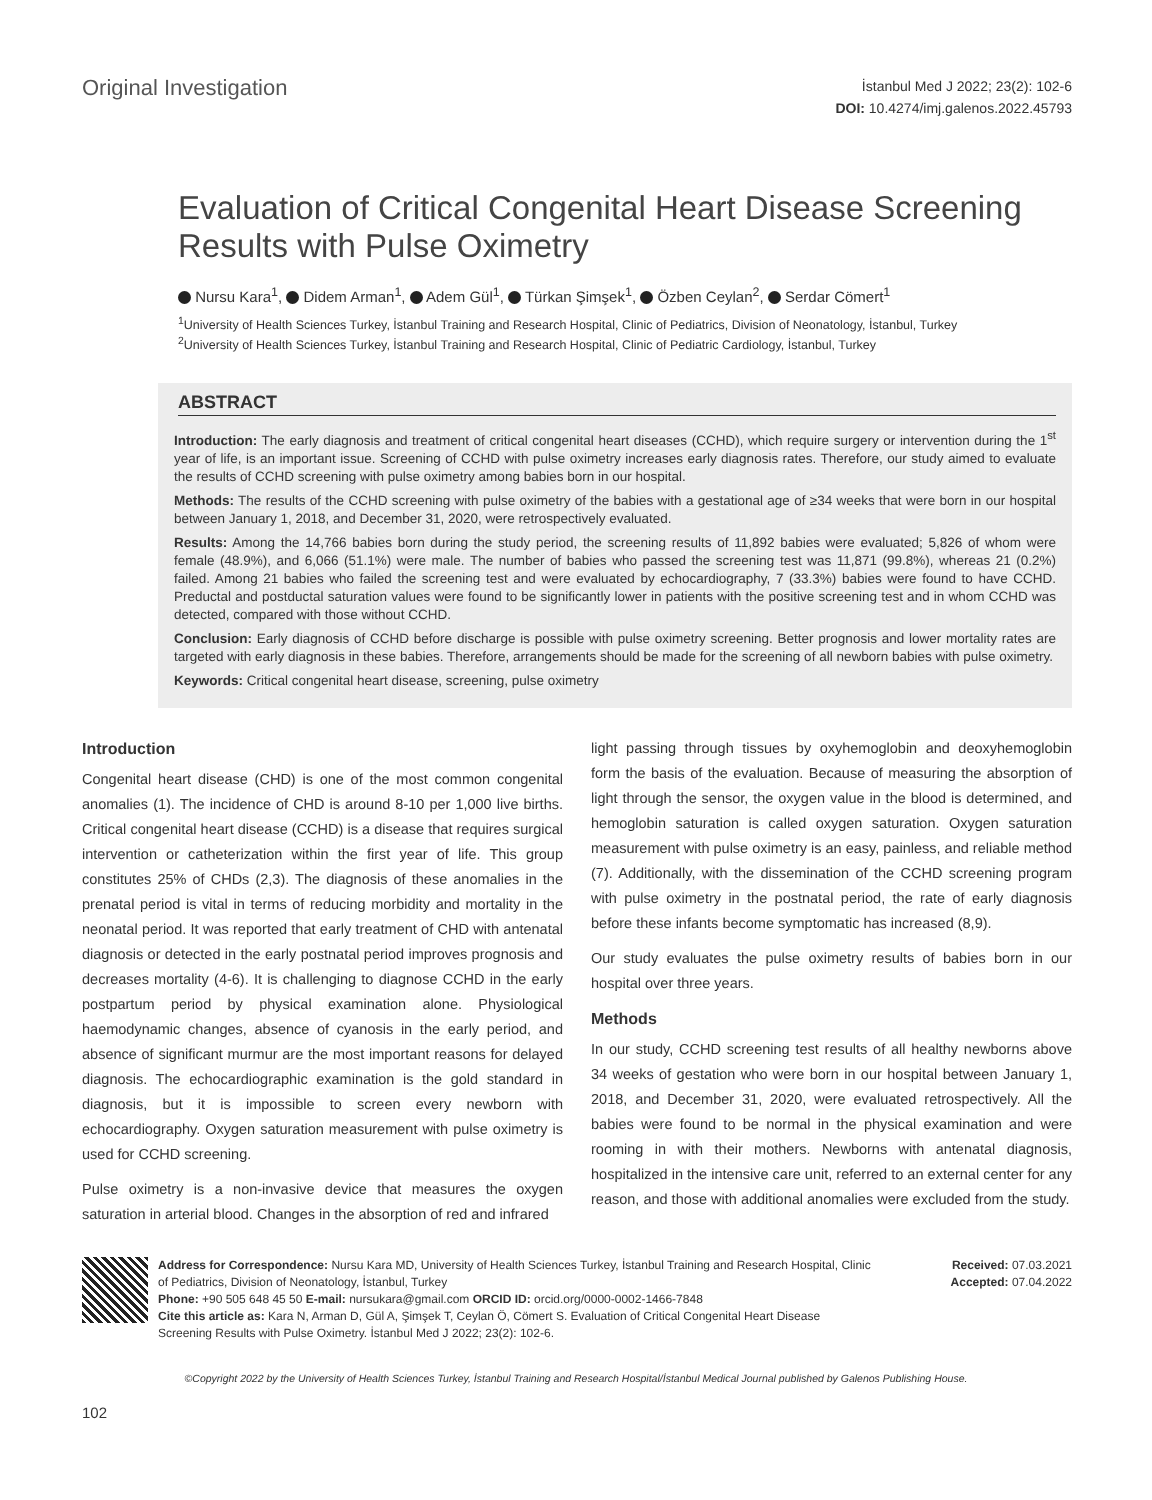Original Investigation
İstanbul Med J 2022; 23(2): 102-6
DOI: 10.4274/imj.galenos.2022.45793
Evaluation of Critical Congenital Heart Disease Screening Results with Pulse Oximetry
Nursu Kara<sup>1</sup>, Didem Arman<sup>1</sup>, Adem Gül<sup>1</sup>, Türkan Şimşek<sup>1</sup>, Özben Ceylan<sup>2</sup>, Serdar Cömert<sup>1</sup>
<sup>1</sup> University of Health Sciences Turkey, İstanbul Training and Research Hospital, Clinic of Pediatrics, Division of Neonatology, İstanbul, Turkey
<sup>2</sup> University of Health Sciences Turkey, İstanbul Training and Research Hospital, Clinic of Pediatric Cardiology, İstanbul, Turkey
ABSTRACT
Introduction: The early diagnosis and treatment of critical congenital heart diseases (CCHD), which require surgery or intervention during the 1<sup>st</sup> year of life, is an important issue. Screening of CCHD with pulse oximetry increases early diagnosis rates. Therefore, our study aimed to evaluate the results of CCHD screening with pulse oximetry among babies born in our hospital.
Methods: The results of the CCHD screening with pulse oximetry of the babies with a gestational age of ≥34 weeks that were born in our hospital between January 1, 2018, and December 31, 2020, were retrospectively evaluated.
Results: Among the 14,766 babies born during the study period, the screening results of 11,892 babies were evaluated; 5,826 of whom were female (48.9%), and 6,066 (51.1%) were male. The number of babies who passed the screening test was 11,871 (99.8%), whereas 21 (0.2%) failed. Among 21 babies who failed the screening test and were evaluated by echocardiography, 7 (33.3%) babies were found to have CCHD. Preductal and postductal saturation values were found to be significantly lower in patients with the positive screening test and in whom CCHD was detected, compared with those without CCHD.
Conclusion: Early diagnosis of CCHD before discharge is possible with pulse oximetry screening. Better prognosis and lower mortality rates are targeted with early diagnosis in these babies. Therefore, arrangements should be made for the screening of all newborn babies with pulse oximetry.
Keywords: Critical congenital heart disease, screening, pulse oximetry
Introduction
Congenital heart disease (CHD) is one of the most common congenital anomalies (1). The incidence of CHD is around 8-10 per 1,000 live births. Critical congenital heart disease (CCHD) is a disease that requires surgical intervention or catheterization within the first year of life. This group constitutes 25% of CHDs (2,3). The diagnosis of these anomalies in the prenatal period is vital in terms of reducing morbidity and mortality in the neonatal period. It was reported that early treatment of CHD with antenatal diagnosis or detected in the early postnatal period improves prognosis and decreases mortality (4-6). It is challenging to diagnose CCHD in the early postpartum period by physical examination alone. Physiological haemodynamic changes, absence of cyanosis in the early period, and absence of significant murmur are the most important reasons for delayed diagnosis. The echocardiographic examination is the gold standard in diagnosis, but it is impossible to screen every newborn with echocardiography. Oxygen saturation measurement with pulse oximetry is used for CCHD screening.
Pulse oximetry is a non-invasive device that measures the oxygen saturation in arterial blood. Changes in the absorption of red and infrared
light passing through tissues by oxyhemoglobin and deoxyhemoglobin form the basis of the evaluation. Because of measuring the absorption of light through the sensor, the oxygen value in the blood is determined, and hemoglobin saturation is called oxygen saturation. Oxygen saturation measurement with pulse oximetry is an easy, painless, and reliable method (7). Additionally, with the dissemination of the CCHD screening program with pulse oximetry in the postnatal period, the rate of early diagnosis before these infants become symptomatic has increased (8,9).
Our study evaluates the pulse oximetry results of babies born in our hospital over three years.
Methods
In our study, CCHD screening test results of all healthy newborns above 34 weeks of gestation who were born in our hospital between January 1, 2018, and December 31, 2020, were evaluated retrospectively. All the babies were found to be normal in the physical examination and were rooming in with their mothers. Newborns with antenatal diagnosis, hospitalized in the intensive care unit, referred to an external center for any reason, and those with additional anomalies were excluded from the study.
Address for Correspondence: Nursu Kara MD, University of Health Sciences Turkey, İstanbul Training and Research Hospital, Clinic of Pediatrics, Division of Neonatology, İstanbul, Turkey
Phone: +90 505 648 45 50 E-mail: nursukara@gmail.com ORCID ID: orcid.org/0000-0002-1466-7848
Cite this article as: Kara N, Arman D, Gül A, Şimşek T, Ceylan Ö, Cömert S. Evaluation of Critical Congenital Heart Disease Screening Results with Pulse Oximetry. İstanbul Med J 2022; 23(2): 102-6.
Received: 07.03.2021
Accepted: 07.04.2022
©Copyright 2022 by the University of Health Sciences Turkey, İstanbul Training and Research Hospital/İstanbul Medical Journal published by Galenos Publishing House.
102